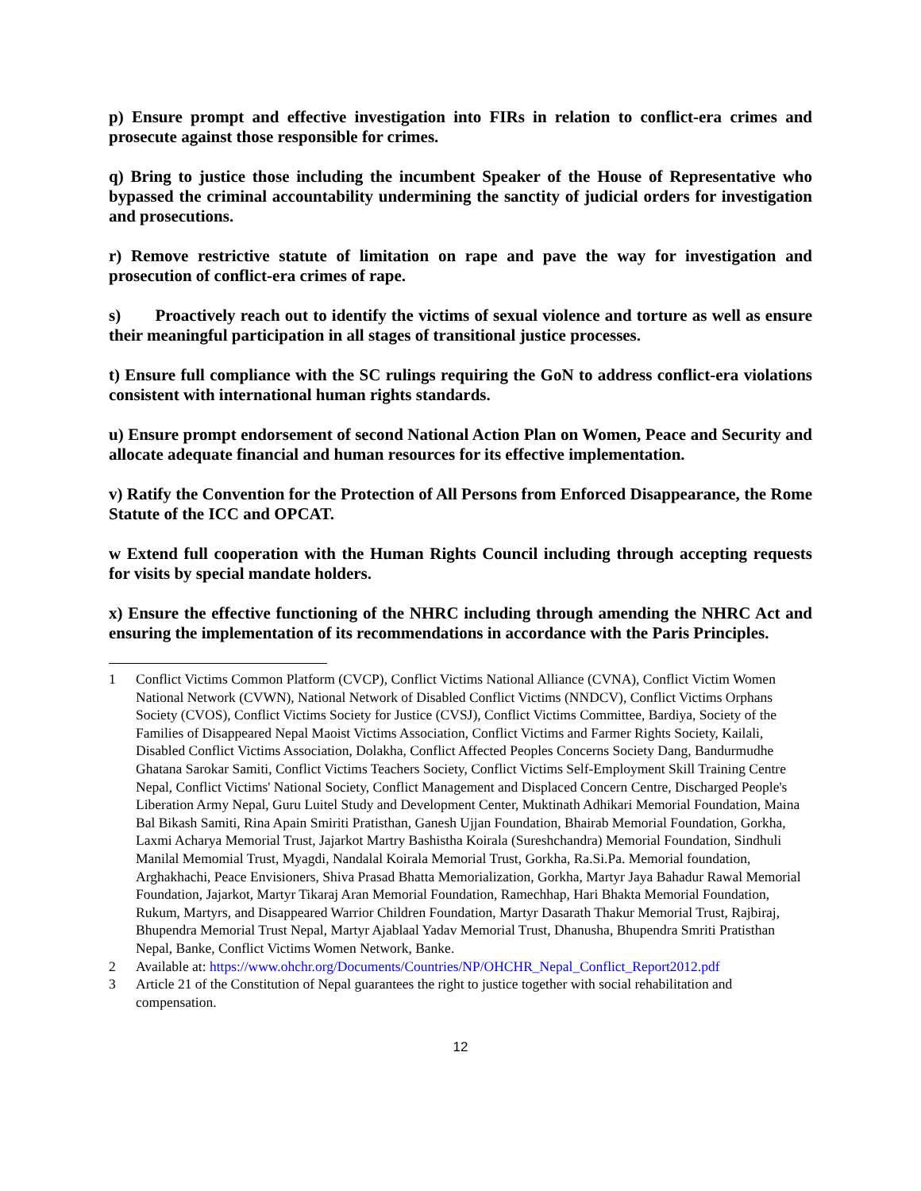p) Ensure prompt and effective investigation into FIRs in relation to conflict-era crimes and prosecute against those responsible for crimes.
q) Bring to justice those including the incumbent Speaker of the House of Representative who bypassed the criminal accountability undermining the sanctity of judicial orders for investigation and prosecutions.
r) Remove restrictive statute of limitation on rape and pave the way for investigation and prosecution of conflict-era crimes of rape.
s) Proactively reach out to identify the victims of sexual violence and torture as well as ensure their meaningful participation in all stages of transitional justice processes.
t) Ensure full compliance with the SC rulings requiring the GoN to address conflict-era violations consistent with international human rights standards.
u) Ensure prompt endorsement of second National Action Plan on Women, Peace and Security and allocate adequate financial and human resources for its effective implementation.
v) Ratify the Convention for the Protection of All Persons from Enforced Disappearance, the Rome Statute of the ICC and OPCAT.
w Extend full cooperation with the Human Rights Council including through accepting requests for visits by special mandate holders.
x) Ensure the effective functioning of the NHRC including through amending the NHRC Act and ensuring the implementation of its recommendations in accordance with the Paris Principles.
1 Conflict Victims Common Platform (CVCP), Conflict Victims National Alliance (CVNA), Conflict Victim Women National Network (CVWN), National Network of Disabled Conflict Victims (NNDCV), Conflict Victims Orphans Society (CVOS), Conflict Victims Society for Justice (CVSJ), Conflict Victims Committee, Bardiya, Society of the Families of Disappeared Nepal Maoist Victims Association, Conflict Victims and Farmer Rights Society, Kailali, Disabled Conflict Victims Association, Dolakha, Conflict Affected Peoples Concerns Society Dang, Bandurmudhe Ghatana Sarokar Samiti, Conflict Victims Teachers Society, Conflict Victims Self-Employment Skill Training Centre Nepal, Conflict Victims' National Society, Conflict Management and Displaced Concern Centre, Discharged People's Liberation Army Nepal, Guru Luitel Study and Development Center, Muktinath Adhikari Memorial Foundation, Maina Bal Bikash Samiti, Rina Apain Smiriti Pratisthan, Ganesh Ujjan Foundation, Bhairab Memorial Foundation, Gorkha, Laxmi Acharya Memorial Trust, Jajarkot Martry Bashistha Koirala (Sureshchandra) Memorial Foundation, Sindhuli Manilal Memomial Trust, Myagdi, Nandalal Koirala Memorial Trust, Gorkha, Ra.Si.Pa. Memorial foundation, Arghakhachi, Peace Envisioners, Shiva Prasad Bhatta Memorialization, Gorkha, Martyr Jaya Bahadur Rawal Memorial Foundation, Jajarkot, Martyr Tikaraj Aran Memorial Foundation, Ramechhap, Hari Bhakta Memorial Foundation, Rukum, Martyrs, and Disappeared Warrior Children Foundation, Martyr Dasarath Thakur Memorial Trust, Rajbiraj, Bhupendra Memorial Trust Nepal, Martyr Ajablaal Yadav Memorial Trust, Dhanusha, Bhupendra Smriti Pratisthan Nepal, Banke, Conflict Victims Women Network, Banke.
2 Available at: https://www.ohchr.org/Documents/Countries/NP/OHCHR_Nepal_Conflict_Report2012.pdf
3 Article 21 of the Constitution of Nepal guarantees the right to justice together with social rehabilitation and compensation.
12